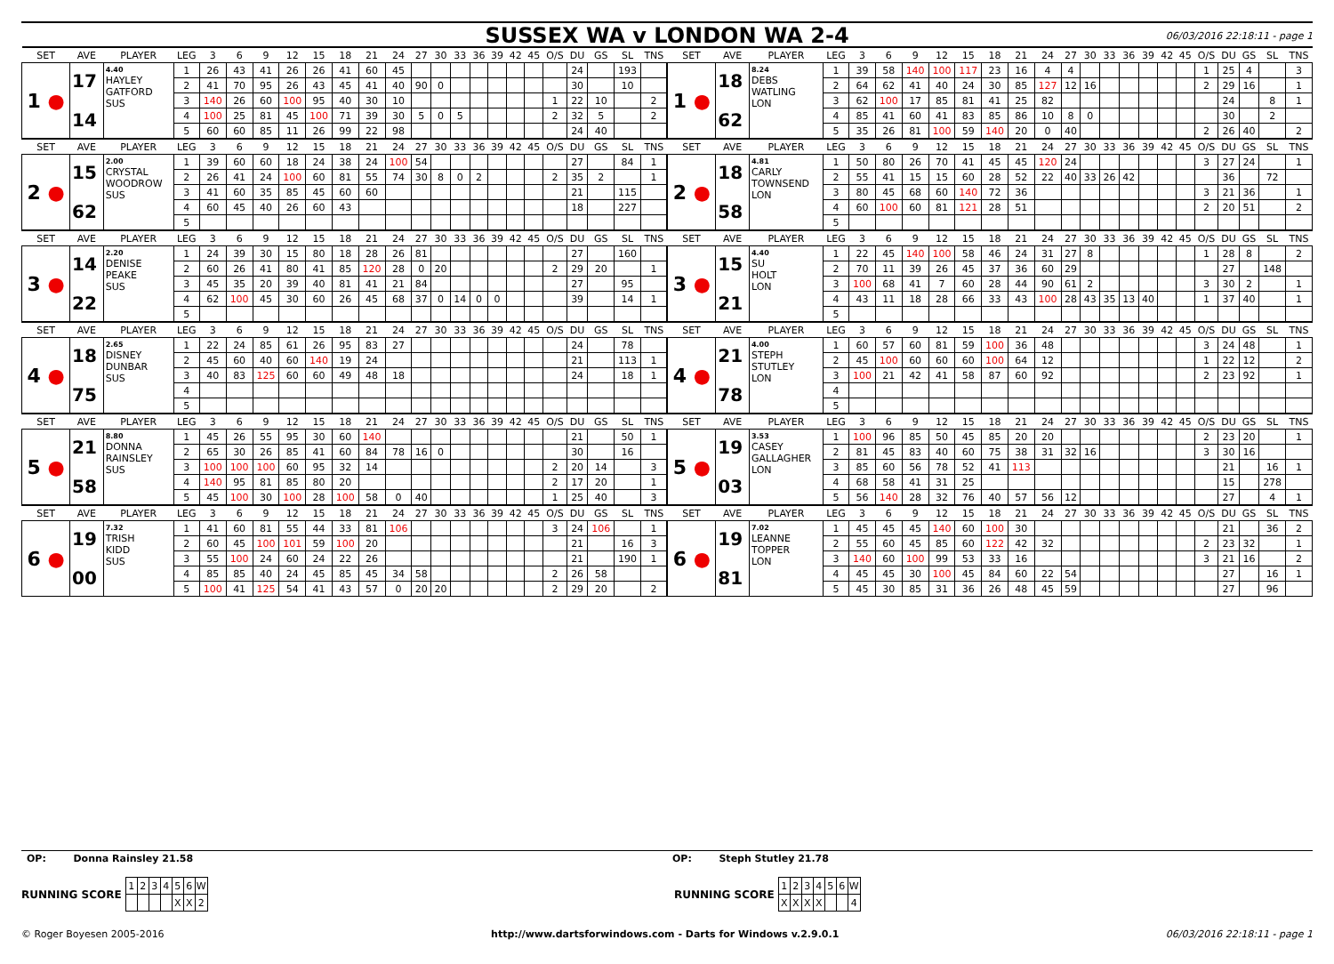SUSSEX WA v LONDON WA 2-4
06/03/2016 22:18:11 - page 1
| SET | AVE | PLAYER | LEG | 3 | 6 | 9 | 12 | 15 | 18 | 21 | 24 | 27 | 30 | 33 | 36 | 39 | 42 | 45 | O/S | DU | GS | SL | TNS | SET | AVE | PLAYER | LEG | 3 | 6 | 9 | 12 | 15 | 18 | 21 | 24 | 27 | 30 | 33 | 36 | 39 | 42 | 45 | O/S | DU | GS | SL | TNS |
| --- | --- | --- | --- | --- | --- | --- | --- | --- | --- | --- | --- | --- | --- | --- | --- | --- | --- | --- | --- | --- | --- | --- | --- | --- | --- | --- | --- | --- | --- | --- | --- | --- | --- | --- | --- | --- | --- | --- | --- | --- | --- | --- | --- | --- | --- | --- | --- |
| 1 ● | 17 14 | 4.40 HAYLEY GATFORD SUS | 1 | 26 | 43 | 41 | 26 | 26 | 41 | 60 | 45 | | | | | | | | | 24 | | 193 | | 1 ● | 18 62 | 8.24 DEBS WATLING LON | 1 | 39 | 58 | 140 | 100 | 117 | 23 | 16 | 4 | 4 | | | | | | | 1 | 25 | 4 | | 3 |
| | | | 2 | 41 | 70 | 95 | 26 | 43 | 45 | 41 | 40 | 90 | 0 | | | | | | | 30 | | 10 | | | | | 2 | 64 | 62 | 41 | 40 | 24 | 30 | 85 | 127 | 12 | 16 | | | | | | 2 | 29 | 16 | | 1 |
| | | | 3 | 140 | 26 | 60 | 100 | 95 | 40 | 30 | 10 | | | | | | | | 1 | 22 | 10 | | 2 | | | | 3 | 62 | 100 | 17 | 85 | 81 | 41 | 25 | 82 | | | | | | | | | 24 | | 8 | 1 |
| | | | 4 | 100 | 25 | 81 | 45 | 100 | 71 | 39 | 30 | 5 | 0 | 5 | | | | | 2 | 32 | 5 | | 2 | | | | 4 | 85 | 41 | 60 | 41 | 83 | 85 | 86 | 10 | 8 | 0 | | | | | | | 30 | | 2 | |
| | | | 5 | 60 | 60 | 85 | 11 | 26 | 99 | 22 | 98 | | | | | | | | | 24 | 40 | | | | | | 5 | 35 | 26 | 81 | 100 | 59 | 140 | 20 | 0 | 40 | | | | | | | 2 | 26 | 40 | | 2 |
| SET | AVE | PLAYER | LEG | 3 | 6 | 9 | 12 | 15 | 18 | 21 | 24 | 27 | 30 | 33 | 36 | 39 | 42 | 45 | O/S | DU | GS | SL | TNS | SET | AVE | PLAYER | LEG | 3 | 6 | 9 | 12 | 15 | 18 | 21 | 24 | 27 | 30 | 33 | 36 | 39 | 42 | 45 | O/S | DU | GS | SL | TNS |
| 2 ● | 15 62 | 2.00 CRYSTAL WOODROW SUS | 1 | 39 | 60 | 60 | 18 | 24 | 38 | 24 | 100 | 54 | | | | | | | | 27 | | 84 | 1 | 2 ● | 18 58 | 4.81 CARLY TOWNSEND LON | 1 | 50 | 80 | 26 | 70 | 41 | 45 | 45 | 120 | 24 | | | | | | | 3 | 27 | 24 | | 1 |
| | | | 2 | 26 | 41 | 24 | 100 | 60 | 81 | 55 | 74 | 30 | 8 | 0 | 2 | | | | 2 | 35 | 2 | | 1 | | | | 2 | 55 | 41 | 15 | 15 | 60 | 28 | 52 | 22 | 40 | 33 | 26 | 42 | | | | | 36 | | 72 | |
| | | | 3 | 41 | 60 | 35 | 85 | 45 | 60 | 60 | | | | | | | | | | 21 | | 115 | | | | | 3 | 80 | 45 | 68 | 60 | 140 | 72 | 36 | | | | | | | | | 3 | 21 | 36 | | 1 |
| | | | 4 | 60 | 45 | 40 | 26 | 60 | 43 | | | | | | | | | | | 18 | | 227 | | | | | 4 | 60 | 100 | 60 | 81 | 121 | 28 | 51 | | | | | | | | | 2 | 20 | 51 | | 2 |
| | | | 5 | | | | | | | | | | | | | | | | | | | | | | | | 5 | | | | | | | | | | | | | | | | | | | | |
| SET | AVE | PLAYER | LEG | 3 | 6 | 9 | 12 | 15 | 18 | 21 | 24 | 27 | 30 | 33 | 36 | 39 | 42 | 45 | O/S | DU | GS | SL | TNS | SET | AVE | PLAYER | LEG | 3 | 6 | 9 | 12 | 15 | 18 | 21 | 24 | 27 | 30 | 33 | 36 | 39 | 42 | 45 | O/S | DU | GS | SL | TNS |
| 3 ● | 14 22 | 2.20 DENISE PEAKE SUS | 1 | 24 | 39 | 30 | 15 | 80 | 18 | 28 | 26 | 81 | | | | | | | | 27 | | 160 | | 3 ● | 15 21 | 4.40 SU HOLT LON | 1 | 22 | 45 | 140 | 100 | 58 | 46 | 24 | 31 | 27 | 8 | | | | | | 1 | 28 | 8 | | 2 |
| | | | 2 | 60 | 26 | 41 | 80 | 41 | 85 | 120 | 28 | 0 | 20 | | | | | | 2 | 29 | 20 | | 1 | | | | 2 | 70 | 11 | 39 | 26 | 45 | 37 | 36 | 60 | 29 | | | | | | | | 27 | | 148 | |
| | | | 3 | 45 | 35 | 20 | 39 | 40 | 81 | 41 | 21 | 84 | | | | | | | | 27 | | 95 | | | | | 3 | 100 | 68 | 41 | 7 | 60 | 28 | 44 | 90 | 61 | 2 | | | | | | 3 | 30 | 2 | | 1 |
| | | | 4 | 62 | 100 | 45 | 30 | 60 | 26 | 45 | 68 | 37 | 0 | 14 | 0 | 0 | | | | 39 | | 14 | 1 | | | | 4 | 43 | 11 | 18 | 28 | 66 | 33 | 43 | 100 | 28 | 43 | 35 | 13 | 40 | | | 1 | 37 | 40 | | 1 |
| | | | 5 | | | | | | | | | | | | | | | | | | | | | | | | 5 | | | | | | | | | | | | | | | | | | | | |
| SET | AVE | PLAYER | LEG | 3 | 6 | 9 | 12 | 15 | 18 | 21 | 24 | 27 | 30 | 33 | 36 | 39 | 42 | 45 | O/S | DU | GS | SL | TNS | SET | AVE | PLAYER | LEG | 3 | 6 | 9 | 12 | 15 | 18 | 21 | 24 | 27 | 30 | 33 | 36 | 39 | 42 | 45 | O/S | DU | GS | SL | TNS |
| 4 ● | 18 75 | 2.65 DISNEY DUNBAR SUS | 1 | 22 | 24 | 85 | 61 | 26 | 95 | 83 | 27 | | | | | | | | | 24 | | 78 | | 4 ● | 21 78 | 4.00 STEPH STUTLEY LON | 1 | 60 | 57 | 60 | 81 | 59 | 100 | 36 | 48 | | | | | | | | 3 | 24 | 48 | | 1 |
| | | | 2 | 45 | 60 | 40 | 60 | 140 | 19 | 24 | | | | | | | | | | 21 | | 113 | 1 | | | | 2 | 45 | 100 | 60 | 60 | 60 | 100 | 64 | 12 | | | | | | | | 1 | 22 | 12 | | 2 |
| | | | 3 | 40 | 83 | 125 | 60 | 60 | 49 | 48 | 18 | | | | | | | | | 24 | | 18 | 1 | | | | 3 | 100 | 21 | 42 | 41 | 58 | 87 | 60 | 92 | | | | | | | | 2 | 23 | 92 | | 1 |
| | | | 4 | | | | | | | | | | | | | | | | | | | | | | | | 4 | | | | | | | | | | | | | | | | | | | | |
| | | | 5 | | | | | | | | | | | | | | | | | | | | | | | | 5 | | | | | | | | | | | | | | | | | | | | |
| SET | AVE | PLAYER | LEG | 3 | 6 | 9 | 12 | 15 | 18 | 21 | 24 | 27 | 30 | 33 | 36 | 39 | 42 | 45 | O/S | DU | GS | SL | TNS | SET | AVE | PLAYER | LEG | 3 | 6 | 9 | 12 | 15 | 18 | 21 | 24 | 27 | 30 | 33 | 36 | 39 | 42 | 45 | O/S | DU | GS | SL | TNS |
| 5 ● | 21 58 | 8.80 DONNA RAINSLEY SUS | 1 | 45 | 26 | 55 | 95 | 30 | 60 | 140 | | | | | | | | | | 21 | | 50 | 1 | 5 ● | 19 03 | 3.53 CASEY GALLAGHER LON | 1 | 100 | 96 | 85 | 50 | 45 | 85 | 20 | 20 | | | | | | | | 2 | 23 | 20 | | 1 |
| | | | 2 | 65 | 30 | 26 | 85 | 41 | 60 | 84 | 78 | 16 | 0 | | | | | | | 30 | | 16 | | | | | 2 | 81 | 45 | 83 | 40 | 60 | 75 | 38 | 31 | 32 | 16 | | | | | | 3 | 30 | 16 | | |
| | | | 3 | 100 | 100 | 100 | 60 | 95 | 32 | 14 | | | | | | | | | 2 | 20 | 14 | | 3 | | | | 3 | 85 | 60 | 56 | 78 | 52 | 41 | 113 | | | | | | | | | | 21 | | 16 | 1 |
| | | | 4 | 140 | 95 | 81 | 85 | 80 | 20 | | | | | | | | | | 2 | 17 | 20 | | 1 | | | | 4 | 68 | 58 | 41 | 31 | 25 | | | | | | | | | | | | 15 | | 278 | |
| | | | 5 | 45 | 100 | 30 | 100 | 28 | 100 | 58 | 0 | 40 | | | | | | | 1 | 25 | 40 | | 3 | | | | 5 | 56 | 140 | 28 | 32 | 76 | 40 | 57 | 56 | 12 | | | | | | | | 27 | | 4 | 1 |
| SET | AVE | PLAYER | LEG | 3 | 6 | 9 | 12 | 15 | 18 | 21 | 24 | 27 | 30 | 33 | 36 | 39 | 42 | 45 | O/S | DU | GS | SL | TNS | SET | AVE | PLAYER | LEG | 3 | 6 | 9 | 12 | 15 | 18 | 21 | 24 | 27 | 30 | 33 | 36 | 39 | 42 | 45 | O/S | DU | GS | SL | TNS |
| 6 ● | 19 00 | 7.32 TRISH KIDD SUS | 1 | 41 | 60 | 81 | 55 | 44 | 33 | 81 | 106 | | | | | | | | 3 | 24 | 106 | | 1 | 6 ● | 19 81 | 7.02 LEANNE TOPPER LON | 1 | 45 | 45 | 45 | 140 | 60 | 100 | 30 | | | | | | | | | | 21 | | 36 | 2 |
| | | | 2 | 60 | 45 | 100 | 101 | 59 | 100 | 20 | | | | | | | | | | 21 | | 16 | 3 | | | | 2 | 55 | 60 | 45 | 85 | 60 | 122 | 42 | 32 | | | | | | | | 2 | 23 | 32 | | 1 |
| | | | 3 | 55 | 100 | 24 | 60 | 24 | 22 | 26 | | | | | | | | | | 21 | | 190 | 1 | | | | 3 | 140 | 60 | 100 | 99 | 53 | 33 | 16 | | | | | | | | | 3 | 21 | 16 | | 2 |
| | | | 4 | 85 | 85 | 40 | 24 | 45 | 85 | 45 | 34 | 58 | | | | | | | 2 | 26 | 58 | | | | | | 4 | 45 | 45 | 30 | 100 | 45 | 84 | 60 | 22 | 54 | | | | | | | | 27 | | 16 | 1 |
| | | | 5 | 100 | 41 | 125 | 54 | 41 | 43 | 57 | 0 | 20 | 20 | | | | | | 2 | 29 | 20 | | 2 | | | | 5 | 45 | 30 | 85 | 31 | 36 | 26 | 48 | 45 | 59 | | | | | | | | 27 | | 96 | |
OP: Donna Rainsley 21.58
OP: Steph Stutley 21.78
RUNNING SCORE
| 1 | 2 | 3 | 4 | 5 | 6 | W |
| | | | | X | X | 2 |
RUNNING SCORE
| 1 | 2 | 3 | 4 | 5 | 6 | W |
| X | X | X | X | | | 4 |
© Roger Boyesen 2005-2016 http://www.dartsforwindows.com - Darts for Windows v.2.9.0.1 06/03/2016 22:18:11 - page 1